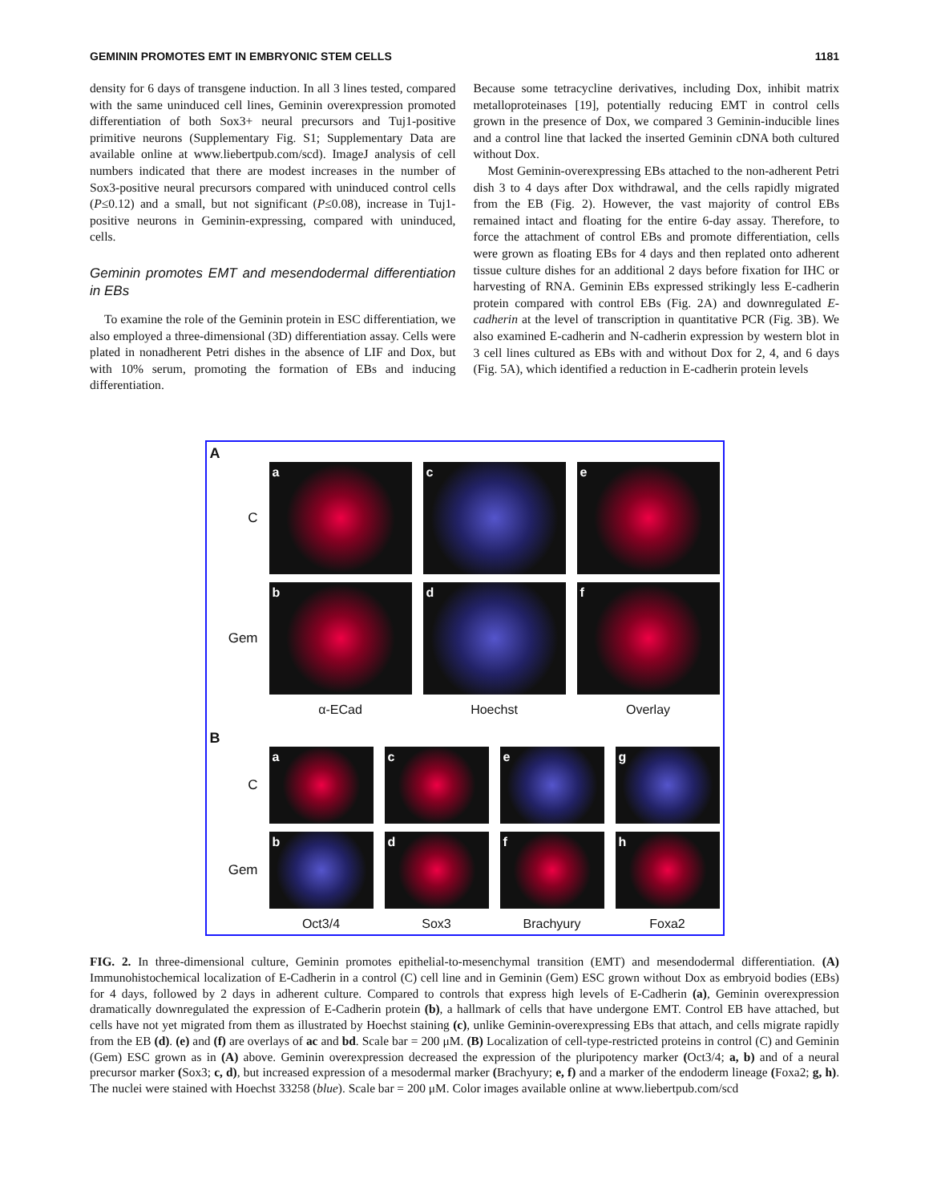GEMININ PROMOTES EMT IN EMBRYONIC STEM CELLS 1181
density for 6 days of transgene induction. In all 3 lines tested, compared with the same uninduced cell lines, Geminin overexpression promoted differentiation of both Sox3+ neural precursors and Tuj1-positive primitive neurons (Supplementary Fig. S1; Supplementary Data are available online at www.liebertpub.com/scd). ImageJ analysis of cell numbers indicated that there are modest increases in the number of Sox3-positive neural precursors compared with uninduced control cells (P≤0.12) and a small, but not significant (P≤0.08), increase in Tuj1-positive neurons in Geminin-expressing, compared with uninduced, cells.
Geminin promotes EMT and mesendodermal differentiation in EBs
To examine the role of the Geminin protein in ESC differentiation, we also employed a three-dimensional (3D) differentiation assay. Cells were plated in nonadherent Petri dishes in the absence of LIF and Dox, but with 10% serum, promoting the formation of EBs and inducing differentiation.
Because some tetracycline derivatives, including Dox, inhibit matrix metalloproteinases [19], potentially reducing EMT in control cells grown in the presence of Dox, we compared 3 Geminin-inducible lines and a control line that lacked the inserted Geminin cDNA both cultured without Dox.
Most Geminin-overexpressing EBs attached to the non-adherent Petri dish 3 to 4 days after Dox withdrawal, and the cells rapidly migrated from the EB (Fig. 2). However, the vast majority of control EBs remained intact and floating for the entire 6-day assay. Therefore, to force the attachment of control EBs and promote differentiation, cells were grown as floating EBs for 4 days and then replated onto adherent tissue culture dishes for an additional 2 days before fixation for IHC or harvesting of RNA. Geminin EBs expressed strikingly less E-cadherin protein compared with control EBs (Fig. 2A) and downregulated E-cadherin at the level of transcription in quantitative PCR (Fig. 3B). We also examined E-cadherin and N-cadherin expression by western blot in 3 cell lines cultured as EBs with and without Dox for 2, 4, and 6 days (Fig. 5A), which identified a reduction in E-cadherin protein levels
A
C
a c e
Gem
b d f
α-ECad Hoechst Overlay
B
C
a c e g
Gem
b d f h
Oct3/4 Sox3 Brachyury Foxa2
FIG. 2. In three-dimensional culture, Geminin promotes epithelial-to-mesenchymal transition (EMT) and mesendodermal differentiation. (A) Immunohistochemical localization of E-Cadherin in a control (C) cell line and in Geminin (Gem) ESC grown without Dox as embryoid bodies (EBs) for 4 days, followed by 2 days in adherent culture. Compared to controls that express high levels of E-Cadherin (a), Geminin overexpression dramatically downregulated the expression of E-Cadherin protein (b), a hallmark of cells that have undergone EMT. Control EB have attached, but cells have not yet migrated from them as illustrated by Hoechst staining (c), unlike Geminin-overexpressing EBs that attach, and cells migrate rapidly from the EB (d). (e) and (f) are overlays of ac and bd. Scale bar = 200 μM. (B) Localization of cell-type-restricted proteins in control (C) and Geminin (Gem) ESC grown as in (A) above. Geminin overexpression decreased the expression of the pluripotency marker (Oct3/4; a, b) and of a neural precursor marker (Sox3; c, d), but increased expression of a mesodermal marker (Brachyury; e, f) and a marker of the endoderm lineage (Foxa2; g, h). The nuclei were stained with Hoechst 33258 (blue). Scale bar = 200 μM. Color images available online at www.liebertpub.com/scd